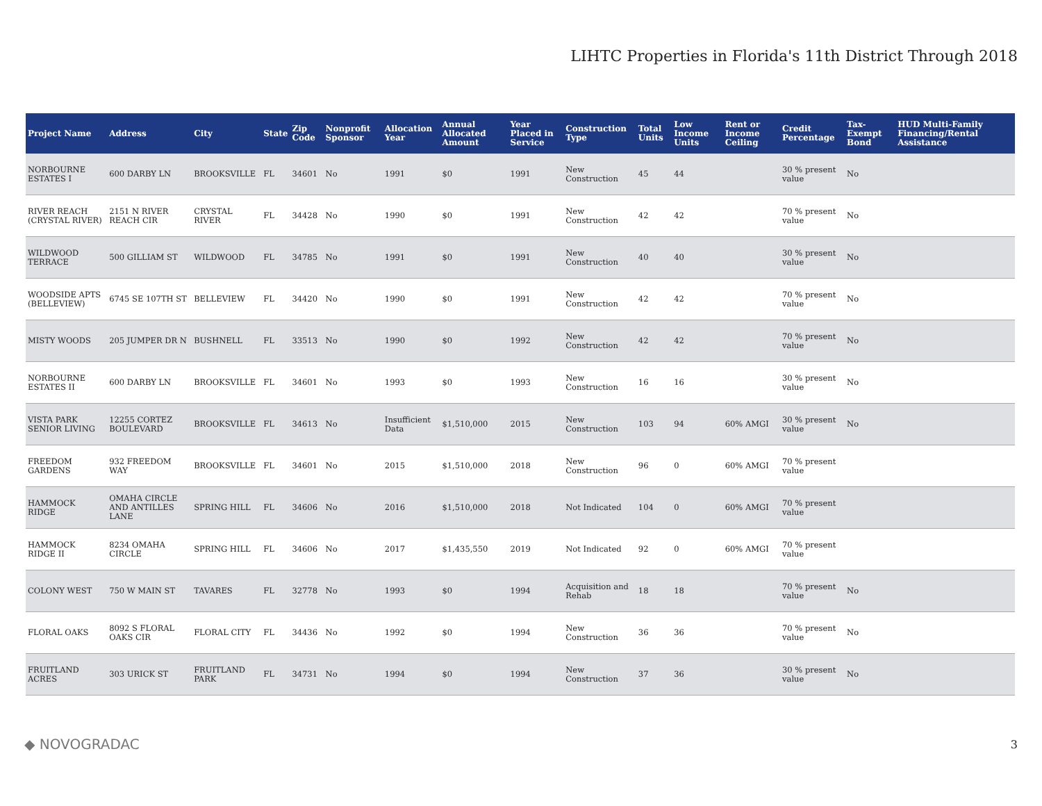LIHTC Properties in Florida's 11th District Through 2018
| Project Name | Address | City | State | Zip Code | Nonprofit Sponsor | Allocation Year | Annual Allocated Amount | Year Placed in Service | Construction Type | Total Units | Low Income Units | Rent or Income Ceiling | Credit Percentage | Tax-Exempt Bond | HUD Multi-Family Financing/Rental Assistance |
| --- | --- | --- | --- | --- | --- | --- | --- | --- | --- | --- | --- | --- | --- | --- | --- |
| NORBOURNE ESTATES I | 600 DARBY LN | BROOKSVILLE | FL | 34601 | No | 1991 | $0 | 1991 | New Construction | 45 | 44 | | 30 % present value | No | |
| RIVER REACH (CRYSTAL RIVER) | 2151 N RIVER REACH CIR | CRYSTAL RIVER | FL | 34428 | No | 1990 | $0 | 1991 | New Construction | 42 | 42 | | 70 % present value | No | |
| WILDWOOD TERRACE | 500 GILLIAM ST | WILDWOOD | FL | 34785 | No | 1991 | $0 | 1991 | New Construction | 40 | 40 | | 30 % present value | No | |
| WOODSIDE APTS (BELLEVIEW) | 6745 SE 107TH ST | BELLEVIEW | FL | 34420 | No | 1990 | $0 | 1991 | New Construction | 42 | 42 | | 70 % present value | No | |
| MISTY WOODS | 205 JUMPER DR N | BUSHNELL | FL | 33513 | No | 1990 | $0 | 1992 | New Construction | 42 | 42 | | 70 % present value | No | |
| NORBOURNE ESTATES II | 600 DARBY LN | BROOKSVILLE | FL | 34601 | No | 1993 | $0 | 1993 | New Construction | 16 | 16 | | 30 % present value | No | |
| VISTA PARK SENIOR LIVING | 12255 CORTEZ BOULEVARD | BROOKSVILLE | FL | 34613 | No | Insufficient Data | $1,510,000 | 2015 | New Construction | 103 | 94 | 60% AMGI | 30 % present value | No | |
| FREEDOM GARDENS | 932 FREEDOM WAY | BROOKSVILLE | FL | 34601 | No | 2015 | $1,510,000 | 2018 | New Construction | 96 | 0 | 60% AMGI | 70 % present value | | |
| HAMMOCK RIDGE | OMAHA CIRCLE AND ANTILLES LANE | SPRING HILL | FL | 34606 | No | 2016 | $1,510,000 | 2018 | Not Indicated | 104 | 0 | 60% AMGI | 70 % present value | | |
| HAMMOCK RIDGE II | 8234 OMAHA CIRCLE | SPRING HILL | FL | 34606 | No | 2017 | $1,435,550 | 2019 | Not Indicated | 92 | 0 | 60% AMGI | 70 % present value | | |
| COLONY WEST | 750 W MAIN ST | TAVARES | FL | 32778 | No | 1993 | $0 | 1994 | Acquisition and Rehab | 18 | 18 | | 70 % present value | No | |
| FLORAL OAKS | 8092 S FLORAL OAKS CIR | FLORAL CITY | FL | 34436 | No | 1992 | $0 | 1994 | New Construction | 36 | 36 | | 70 % present value | No | |
| FRUITLAND ACRES | 303 URICK ST | FRUITLAND PARK | FL | 34731 | No | 1994 | $0 | 1994 | New Construction | 37 | 36 | | 30 % present value | No | |
◆ NOVOGRADAC 3